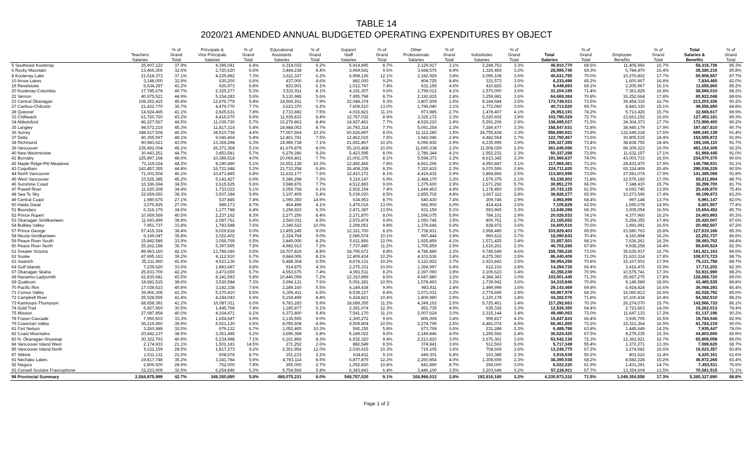TABLE 14
2020/21 AMENDED ANNUAL BUDGETED OPERATING EXPENDITURES BY OBJECT
| | Teachers Salaries | % of Grand Total | Principals & Vice Principals Salaries | % of Grand Total | Educational Assistants Salaries | % of Grand Total | Support Staff Salaries | % of Grand Total | Other Professionals Salaries | % of Grand Total | Substitutes Salaries | % of Grand Total | Total Salaries | % of Grand Total | Employee Benefits | % of Grand Total | Total Salaries & Benefits | % of Grand Total |
| --- | --- | --- | --- | --- | --- | --- | --- | --- | --- | --- | --- | --- | --- | --- | --- | --- | --- | --- |
| 5 Southeast Kootenay | 25,907,122 | 37.9% | 4,396,041 | 6.4% | 6,314,032 | 9.2% | 5,914,895 | 8.7% | 2,129,917 | 3.1% | 2,248,763 | 3.3% | 46,910,770 | 68.6% | 11,405,966 | 16.7% | 58,316,736 | 85.3% |
| 6 Rocky Mountain | 13,466,306 | 32.6% | 2,720,620 | 6.6% | 3,444,238 | 8.4% | 3,969,541 | 9.6% | 3,668,576 | 8.9% | 1,326,465 | 3.2% | 28,595,746 | 69.3% | 6,784,470 | 16.4% | 35,380,216 | 85.8% |
| 8 Kootenay Lake | 21,518,373 | 37.1% | 4,225,882 | 7.3% | 3,611,337 | 6.2% | 6,998,126 | 12.1% | 2,182,929 | 3.8% | 2,095,108 | 3.6% | 40,631,755 | 70.0% | 10,276,802 | 17.7% | 50,908,557 | 87.7% |
| 10 Arrow Lakes | 3,148,000 | 32.9% | 630,200 | 6.6% | 437,000 | 4.6% | 882,000 | 9.2% | 804,725 | 8.4% | 331,573 | 3.5% | 6,233,498 | 65.2% | 1,600,967 | 16.8% | 7,834,465 | 82.0% |
| 19 Revelstoke | 5,634,287 | 41.2% | 926,973 | 6.8% | 833,901 | 6.1% | 1,012,747 | 7.4% | 631,159 | 4.6% | 410,826 | 3.0% | 9,449,893 | 69.1% | 2,205,967 | 16.1% | 11,655,860 | 85.2% |
| 20 Kootenay-Columbia | 17,785,678 | 40.7% | 2,325,277 | 5.3% | 3,532,911 | 8.1% | 4,191,307 | 9.6% | 1,799,012 | 4.1% | 1,570,000 | 3.6% | 31,204,185 | 71.4% | 7,361,825 | 16.8% | 38,566,010 | 88.2% |
| 22 Vernon | 40,975,521 | 44.9% | 5,154,283 | 5.6% | 5,130,986 | 5.6% | 7,955,798 | 8.7% | 2,192,815 | 2.4% | 3,259,981 | 3.6% | 64,669,384 | 70.8% | 16,252,664 | 17.8% | 80,922,048 | 88.6% |
| 23 Central Okanagan | 108,262,415 | 45.8% | 12,876,778 | 5.4% | 18,569,261 | 7.9% | 22,048,374 | 9.3% | 3,807,509 | 1.6% | 8,184,684 | 3.5% | 173,749,021 | 73.5% | 39,454,315 | 16.7% | 213,203,336 | 90.2% |
| 27 Cariboo-Chilcotin | 21,432,770 | 36.7% | 4,479,770 | 7.7% | 3,623,370 | 6.2% | 7,609,510 | 13.0% | 1,796,040 | 3.1% | 1,772,060 | 3.0% | 40,713,520 | 69.7% | 8,843,330 | 15.1% | 49,556,850 | 84.8% |
| 28 Quesnel | 14,924,465 | 41.1% | 2,825,631 | 7.8% | 2,733,882 | 7.5% | 4,016,821 | 11.1% | 973,985 | 2.7% | 1,478,407 | 4.1% | 26,953,191 | 74.2% | 5,713,426 | 15.7% | 32,666,617 | 89.9% |
| 33 Chilliwack | 61,720,720 | 43.2% | 8,416,670 | 5.9% | 11,939,833 | 8.4% | 12,767,032 | 8.9% | 3,325,172 | 2.3% | 5,620,602 | 3.9% | 103,790,029 | 72.7% | 23,663,152 | 16.6% | 127,453,181 | 89.3% |
| 34 Abbotsford | 86,227,567 | 44.5% | 11,039,720 | 5.7% | 16,279,863 | 8.4% | 14,927,461 | 7.7% | 4,629,210 | 2.4% | 5,591,206 | 2.9% | 138,695,027 | 71.5% | 34,304,373 | 17.7% | 172,999,400 | 89.2% |
| 35 Langley | 98,572,219 | 45.3% | 11,817,314 | 5.4% | 18,984,053 | 8.7% | 16,793,314 | 7.7% | 5,091,254 | 2.3% | 7,289,477 | 3.3% | 158,547,631 | 72.8% | 38,940,179 | 17.9% | 197,487,810 | 90.7% |
| 36 Surrey | 348,617,504 | 46.2% | 34,510,738 | 4.6% | 77,067,664 | 10.2% | 60,626,897 | 8.0% | 11,112,280 | 1.5% | 24,755,838 | 3.3% | 556,690,921 | 73.8% | 132,649,218 | 17.6% | 689,340,139 | 91.4% |
| 37 Delta | 80,355,597 | 48.1% | 9,046,464 | 5.4% | 12,461,781 | 7.5% | 12,462,015 | 7.5% | 3,942,046 | 2.4% | 4,482,554 | 2.7% | 122,750,457 | 73.5% | 30,805,515 | 18.4% | 153,555,972 | 91.9% |
| 38 Richmond | 90,983,621 | 43.0% | 13,369,298 | 6.3% | 14,989,738 | 7.1% | 21,651,867 | 10.2% | 6,096,836 | 2.9% | 8,235,995 | 3.9% | 155,327,355 | 73.4% | 38,838,755 | 18.4% | 194,166,110 | 91.7% |
| 39 Vancouver | 235,492,004 | 45.1% | 26,371,368 | 5.1% | 41,679,879 | 8.0% | 55,103,468 | 10.6% | 11,690,338 | 2.2% | 11,508,029 | 2.2% | 381,845,086 | 73.1% | 99,309,223 | 19.0% | 481,154,309 | 92.2% |
| 40 New Westminster | 30,443,251 | 44.7% | 3,853,581 | 5.7% | 6,278,286 | 9.2% | 5,423,595 | 8.0% | 2,786,344 | 4.1% | 1,552,231 | 2.3% | 50,337,288 | 73.9% | 11,632,157 | 17.1% | 61,969,445 | 91.0% |
| 41 Burnaby | 125,897,168 | 48.6% | 10,389,518 | 4.0% | 20,069,861 | 7.7% | 21,002,375 | 8.1% | 5,594,373 | 2.2% | 8,613,342 | 3.3% | 191,566,637 | 74.0% | 43,003,733 | 16.6% | 234,570,370 | 90.6% |
| 42 Maple Ridge-Pitt Meadows | 71,119,224 | 44.2% | 8,190,490 | 5.1% | 16,551,138 | 10.3% | 12,492,466 | 7.8% | 4,661,296 | 2.9% | 4,950,847 | 3.1% | 117,965,461 | 73.2% | 28,833,470 | 17.9% | 146,798,931 | 91.1% |
| 43 Coquitlam | 143,457,355 | 44.8% | 16,721,948 | 5.2% | 21,733,258 | 6.8% | 26,408,338 | 8.2% | 7,320,415 | 2.3% | 9,070,506 | 2.8% | 224,711,820 | 70.2% | 65,324,409 | 20.4% | 290,036,229 | 90.5% |
| 44 North Vancouver | 71,001,504 | 46.1% | 10,471,845 | 6.8% | 11,632,177 | 7.6% | 12,410,171 | 8.1% | 4,419,432 | 2.9% | 3,868,866 | 2.5% | 113,803,995 | 73.9% | 27,581,074 | 17.9% | 141,385,069 | 91.8% |
| 45 West Vancouver | 33,525,385 | 45.2% | 5,141,427 | 6.9% | 5,386,298 | 7.3% | 5,119,147 | 6.9% | 2,484,170 | 3.3% | 1,579,375 | 2.1% | 53,235,802 | 71.8% | 12,576,192 | 17.0% | 65,811,994 | 88.7% |
| 46 Sunshine Coast | 16,186,694 | 34.5% | 2,615,925 | 5.6% | 3,588,876 | 7.7% | 4,512,883 | 9.6% | 1,375,600 | 2.9% | 2,671,292 | 5.7% | 30,951,270 | 66.0% | 7,348,430 | 15.7% | 38,299,700 | 81.7% |
| 47 Powell River | 11,620,268 | 34.4% | 1,733,022 | 5.1% | 2,059,768 | 6.1% | 2,502,154 | 7.4% | 1,649,463 | 4.9% | 1,178,450 | 3.5% | 20,743,125 | 61.5% | 4,693,745 | 13.9% | 25,436,870 | 75.4% |
| 48 Sea To Sky | 22,659,650 | 38.3% | 3,507,384 | 5.9% | 3,197,409 | 5.4% | 5,039,020 | 8.5% | 2,855,702 | 4.8% | 1,667,112 | 2.8% | 38,926,277 | 65.9% | 10,273,596 | 17.4% | 49,199,873 | 83.2% |
| 49 Central Coast | 1,980,675 | 27.1% | 537,845 | 7.4% | 1,090,350 | 14.9% | 634,953 | 8.7% | 540,430 | 7.4% | 209,746 | 2.9% | 4,993,999 | 68.4% | 997,148 | 13.7% | 5,991,147 | 82.0% |
| 50 Haida Gwaii | 3,075,825 | 27.0% | 989,173 | 8.7% | 464,498 | 4.1% | 1,479,019 | 13.0% | 682,900 | 6.0% | 414,414 | 3.6% | 7,105,829 | 62.5% | 1,695,678 | 14.9% | 8,801,507 | 77.4% |
| 51 Boundary | 6,316,176 | 34.6% | 1,177,788 | 6.4% | 1,158,923 | 6.3% | 2,471,387 | 13.5% | 931,159 | 5.1% | 593,965 | 3.3% | 12,649,398 | 69.3% | 3,005,054 | 16.5% | 15,654,452 | 85.7% |
| 52 Prince Rupert | 10,959,569 | 40.5% | 2,237,162 | 8.3% | 2,277,256 | 8.4% | 2,171,870 | 8.0% | 1,596,075 | 5.9% | 784,101 | 2.9% | 20,026,033 | 74.1% | 4,377,960 | 16.2% | 24,403,993 | 90.3% |
| 53 Okanagan Similkameen | 11,693,499 | 38.8% | 2,087,761 | 6.9% | 2,560,011 | 8.5% | 2,972,874 | 9.9% | 1,050,746 | 3.5% | 800,761 | 2.7% | 21,165,652 | 70.2% | 5,254,355 | 17.4% | 26,420,007 | 87.6% |
| 54 Bulkley Valley | 7,951,737 | 33.8% | 1,783,588 | 7.6% | 2,349,522 | 10.0% | 2,298,051 | 9.8% | 1,378,646 | 5.9% | 838,972 | 3.6% | 16,600,516 | 70.6% | 3,891,991 | 16.6% | 20,492,507 | 87.2% |
| 57 Prince George | 57,415,324 | 38.4% | 9,029,818 | 6.0% | 13,455,245 | 9.0% | 12,321,700 | 8.2% | 7,738,831 | 5.2% | 3,968,485 | 2.7% | 103,929,403 | 69.5% | 23,580,763 | 15.8% | 127,510,166 | 85.3% |
| 58 Nicola-Similkameen | 9,199,047 | 35.8% | 2,022,402 | 7.9% | 2,324,764 | 9.0% | 2,586,574 | 10.1% | 997,444 | 3.9% | 960,612 | 3.7% | 18,090,843 | 70.4% | 4,160,894 | 16.2% | 22,251,737 | 86.6% |
| 59 Peace River South | 15,842,586 | 33.9% | 3,056,769 | 6.5% | 3,849,006 | 8.2% | 5,611,856 | 12.0% | 1,925,859 | 4.1% | 1,571,425 | 3.4% | 31,857,501 | 68.1% | 7,636,261 | 16.3% | 39,493,762 | 84.4% |
| 60 Peace River North | 25,262,158 | 36.7% | 5,397,595 | 7.8% | 4,982,913 | 7.2% | 7,737,480 | 11.2% | 1,705,859 | 2.5% | 1,616,261 | 2.3% | 46,702,266 | 67.8% | 9,938,258 | 14.4% | 56,640,524 | 82.3% |
| 61 Greater Victoria | 89,963,160 | 42.1% | 13,786,046 | 6.5% | 18,707,819 | 8.8% | 18,795,672 | 8.8% | 4,786,880 | 2.2% | 9,745,649 | 4.6% | 155,785,226 | 73.0% | 35,635,937 | 16.7% | 191,421,163 | 89.6% |
| 62 Sooke | 47,695,163 | 39.2% | 8,112,910 | 6.7% | 9,844,006 | 8.1% | 12,409,434 | 10.2% | 4,103,536 | 3.4% | 4,275,360 | 3.5% | 86,440,409 | 71.0% | 21,633,314 | 17.8% | 108,073,723 | 88.7% |
| 63 Saanich | 35,211,960 | 41.6% | 4,523,136 | 5.3% | 5,488,364 | 6.5% | 8,674,131 | 10.2% | 3,122,822 | 3.7% | 2,933,843 | 3.5% | 59,954,256 | 70.8% | 15,167,502 | 17.9% | 75,121,758 | 88.7% |
| 64 Gulf Islands | 7,239,620 | 33.6% | 1,883,687 | 8.8% | 914,875 | 4.3% | 2,275,331 | 10.6% | 1,368,997 | 6.4% | 612,216 | 2.8% | 14,294,726 | 66.4% | 3,416,476 | 15.9% | 17,711,202 | 82.3% |
| 67 Okanagan Skaha | 25,833,700 | 42.2% | 3,473,650 | 5.7% | 4,553,675 | 7.4% | 4,991,511 | 8.2% | 2,397,090 | 3.9% | 2,106,623 | 3.4% | 43,356,249 | 70.9% | 10,575,741 | 17.3% | 53,931,990 | 88.2% |
| 68 Nanaimo-Ladysmith | 62,830,681 | 43.5% | 8,341,593 | 5.8% | 10,446,059 | 7.2% | 12,310,889 | 8.5% | 4,687,880 | 3.2% | 4,384,343 | 3.0% | 103,001,445 | 71.3% | 25,667,275 | 17.8% | 128,668,720 | 89.0% |
| 69 Qualicum | 18,681,515 | 38.6% | 3,530,584 | 7.3% | 3,694,131 | 7.6% | 5,091,281 | 10.5% | 1,578,493 | 3.3% | 1,739,942 | 3.6% | 34,315,946 | 70.9% | 9,149,589 | 18.9% | 43,465,535 | 89.8% |
| 70 Pacific Rim | 17,038,623 | 40.8% | 3,182,338 | 7.6% | 2,289,160 | 5.5% | 4,149,438 | 9.9% | 983,911 | 2.4% | 1,499,999 | 3.6% | 29,143,469 | 69.8% | 6,924,824 | 16.6% | 36,068,293 | 86.4% |
| 71 Comox Valley | 39,906,305 | 41.3% | 5,370,410 | 5.6% | 6,306,411 | 6.5% | 8,539,127 | 8.8% | 3,071,031 | 3.2% | 2,774,695 | 2.9% | 65,967,979 | 68.3% | 16,060,813 | 16.6% | 82,028,792 | 85.0% |
| 72 Campbell River | 25,528,555 | 41.4% | 4,244,043 | 6.9% | 5,154,499 | 8.4% | 6,424,821 | 10.4% | 1,809,980 | 2.9% | 1,120,178 | 1.8% | 44,282,076 | 71.8% | 10,100,434 | 16.4% | 54,382,510 | 88.2% |
| 73 Kamloops-Thompson | 68,658,391 | 41.2% | 10,087,011 | 6.0% | 9,783,283 | 5.9% | 18,689,355 | 11.2% | 4,349,162 | 2.6% | 5,725,461 | 3.4% | 117,292,663 | 70.3% | 26,274,070 | 15.7% | 143,566,733 | 86.1% |
| 74 Gold Trail | 5,927,960 | 30.5% | 1,445,768 | 7.4% | 1,185,877 | 6.1% | 2,391,674 | 12.3% | 951,735 | 4.9% | 635,336 | 3.3% | 12,538,350 | 64.4% | 2,723,663 | 14.0% | 15,262,013 | 78.4% |
| 75 Mission | 27,087,854 | 40.0% | 4,164,471 | 6.1% | 6,373,800 | 9.4% | 7,541,170 | 11.1% | 2,007,624 | 3.0% | 2,315,144 | 3.4% | 49,490,063 | 73.0% | 11,647,133 | 17.2% | 61,137,196 | 90.2% |
| 78 Fraser-Cascade | 7,950,503 | 33.3% | 1,654,687 | 6.9% | 2,136,555 | 9.0% | 2,300,272 | 9.6% | 806,009 | 3.4% | 999,817 | 4.2% | 15,847,843 | 66.4% | 3,936,705 | 16.5% | 19,784,548 | 82.9% |
| 79 Cowichan Valley | 36,219,450 | 39.9% | 5,921,120 | 6.5% | 8,055,608 | 8.9% | 9,509,804 | 10.5% | 2,274,799 | 2.5% | 4,481,074 | 4.9% | 66,461,855 | 73.2% | 15,321,364 | 16.9% | 81,783,219 | 90.0% |
| 81 Fort Nelson | 3,260,989 | 32.0% | 679,132 | 6.7% | 1,052,465 | 10.3% | 592,155 | 5.8% | 673,769 | 6.6% | 231,288 | 2.3% | 6,489,798 | 63.8% | 1,445,649 | 14.2% | 7,935,447 | 78.0% |
| 82 Coast Mountains | 20,842,137 | 38.5% | 3,351,486 | 6.2% | 3,696,368 | 6.8% | 5,189,022 | 9.6% | 2,149,846 | 4.0% | 1,295,566 | 2.4% | 36,524,425 | 67.5% | 8,279,235 | 15.3% | 44,803,660 | 82.9% |
| 83 N. Okanagan-Shuswap | 30,322,793 | 40.9% | 5,234,988 | 7.1% | 6,161,866 | 8.3% | 6,932,320 | 9.4% | 2,213,810 | 3.0% | 2,676,361 | 3.6% | 53,542,138 | 72.3% | 12,362,921 | 16.7% | 65,905,059 | 89.0% |
| 84 Vancouver Island West | 2,174,933 | 21.1% | 1,501,181 | 14.5% | 271,252 | 2.6% | 882,549 | 8.5% | 374,841 | 3.6% | 512,593 | 5.0% | 5,717,349 | 55.4% | 1,372,271 | 13.3% | 7,089,620 | 68.7% |
| 85 Vancouver Island North | 5,611,159 | 28.5% | 1,817,273 | 9.2% | 2,361,954 | 12.0% | 2,030,615 | 10.3% | 719,105 | 3.6% | 708,669 | 3.6% | 13,248,775 | 67.2% | 3,274,582 | 16.6% | 16,523,357 | 83.8% |
| 87 Stikine | 1,511,131 | 21.6% | 608,678 | 8.7% | 151,233 | 2.2% | 634,811 | 9.1% | 449,301 | 6.4% | 163,385 | 2.3% | 3,518,539 | 50.2% | 801,622 | 11.4% | 4,320,161 | 61.6% |
| 91 Nechako Lakes | 19,817,748 | 35.2% | 3,341,784 | 5.9% | 4,783,114 | 8.5% | 6,877,879 | 12.2% | 2,260,854 | 4.0% | 1,308,659 | 2.3% | 38,390,038 | 68.2% | 8,582,228 | 15.2% | 46,972,266 | 83.4% |
| 92 Nisga'a | 2,806,500 | 28.9% | 762,000 | 7.8% | 265,000 | 2.7% | 1,052,830 | 10.8% | 841,890 | 8.7% | 294,000 | 3.0% | 6,022,220 | 61.9% | 1,431,291 | 14.7% | 7,453,511 | 76.6% |
| 93 Conseil Scolaire Francophone | 32,223,905 | 32.5% | 6,254,846 | 6.3% | 5,754,569 | 5.8% | 6,343,843 | 6.4% | 3,446,100 | 3.5% | 3,203,648 | 3.2% | 57,226,911 | 57.7% | 13,354,604 | 13.5% | 70,581,515 | 71.1% |
| 99 Provincial Summary | 2,584,975,999 | 42.7% | 349,350,890 | 5.8% | 486,075,231 | 8.0% | 548,757,020 | 9.1% | 168,998,012 | 2.8% | 192,816,180 | 3.2% | 4,330,973,332 | 71.5% | 1,049,354,558 | 17.3% | 5,380,327,890 | 88.8% |
Page 1 of 2